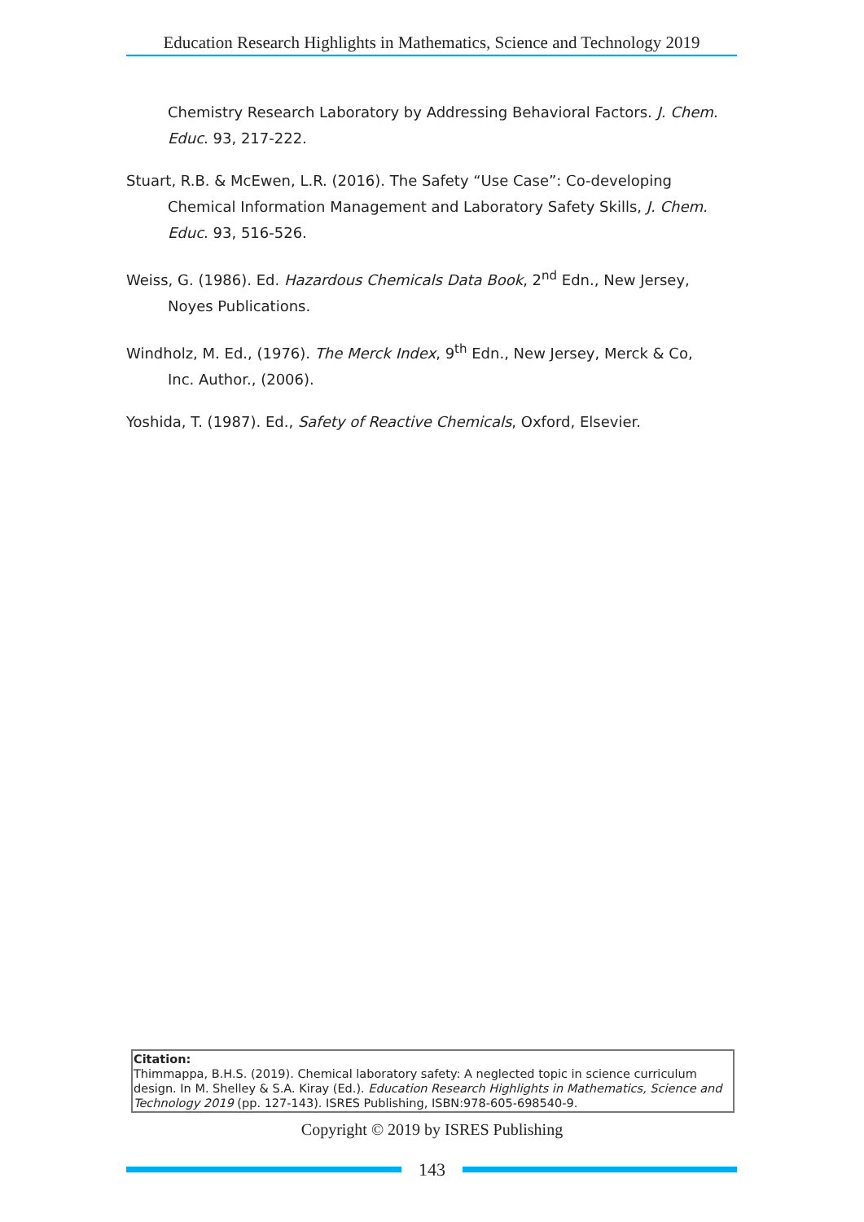Education Research Highlights in Mathematics, Science and Technology 2019
Chemistry Research Laboratory by Addressing Behavioral Factors. J. Chem. Educ. 93, 217-222.
Stuart, R.B. & McEwen, L.R. (2016). The Safety “Use Case”: Co-developing Chemical Information Management and Laboratory Safety Skills, J. Chem. Educ. 93, 516-526.
Weiss, G. (1986). Ed. Hazardous Chemicals Data Book, 2<sup>nd</sup> Edn., New Jersey, Noyes Publications.
Windholz, M. Ed., (1976). The Merck Index, 9<sup>th</sup> Edn., New Jersey, Merck & Co, Inc. Author., (2006).
Yoshida, T. (1987). Ed., Safety of Reactive Chemicals, Oxford, Elsevier.
Citation:
Thimmappa, B.H.S. (2019). Chemical laboratory safety: A neglected topic in science curriculum design. In M. Shelley & S.A. Kiray (Ed.). Education Research Highlights in Mathematics, Science and Technology 2019 (pp. 127-143). ISRES Publishing, ISBN:978-605-698540-9.
Copyright © 2019 by ISRES Publishing
143